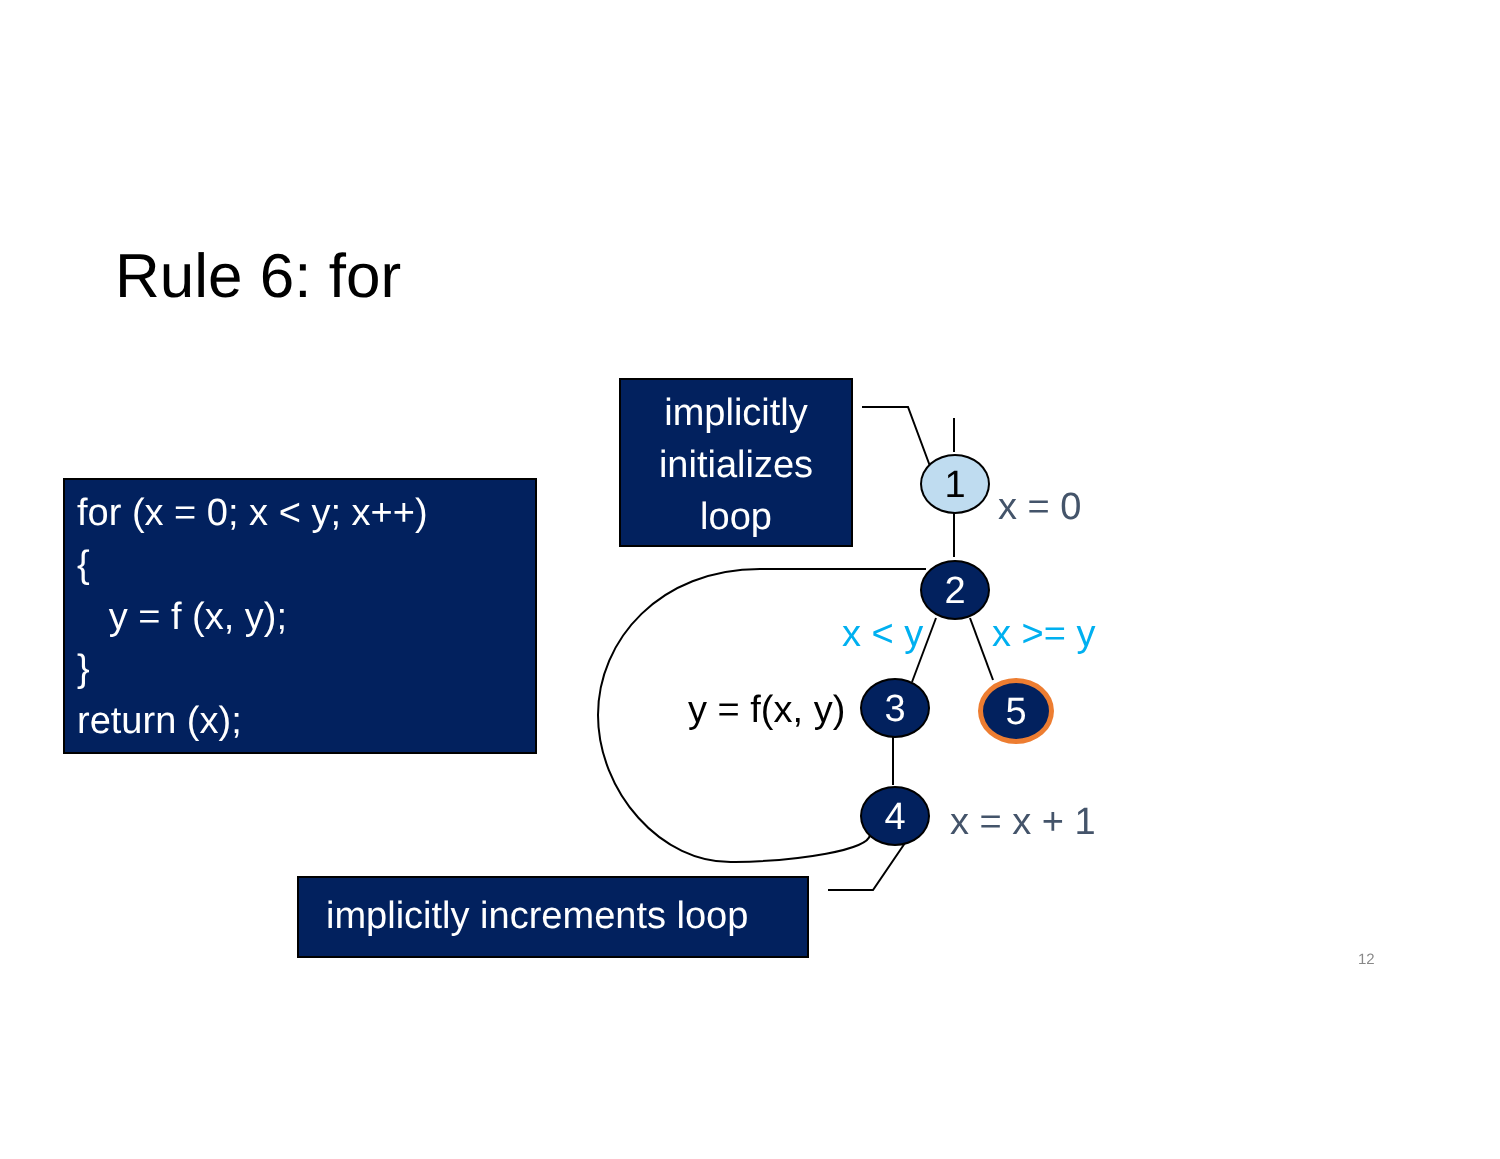Rule 6: for
for (x = 0; x < y; x++)
{
y = f (x, y);
}
return (x);
implicitly
initializes
loop
1
x = 0
2
x < y x >= y
y = f(x, y) 3 5
4 x = x + 1
implicitly increments loop
12